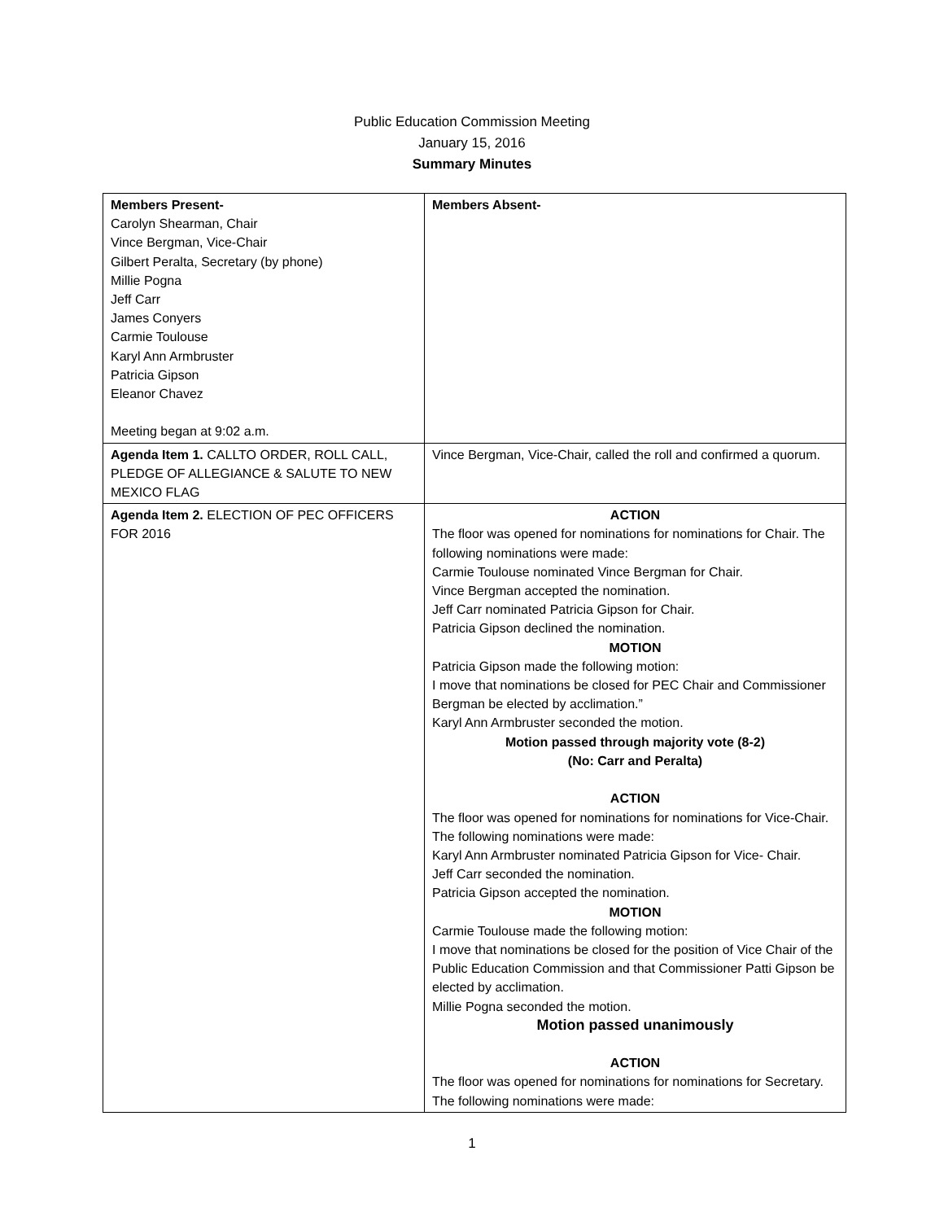Public Education Commission Meeting
January 15, 2016
Summary Minutes
| Members Present- Carolyn Shearman, Chair Vince Bergman, Vice-Chair Gilbert Peralta, Secretary (by phone) Millie Pogna Jeff Carr James Conyers Carmie Toulouse Karyl Ann Armbruster Patricia Gipson Eleanor Chavez Meeting began at 9:02 a.m. | Members Absent- |
| Agenda Item 1. CALLTO ORDER, ROLL CALL, PLEDGE OF ALLEGIANCE & SALUTE TO NEW MEXICO FLAG | Vince Bergman, Vice-Chair, called the roll and confirmed a quorum. |
| Agenda Item 2. ELECTION OF PEC OFFICERS FOR 2016 | ACTION The floor was opened for nominations for nominations for Chair. The following nominations were made: Carmie Toulouse nominated Vince Bergman for Chair. Vince Bergman accepted the nomination. Jeff Carr nominated Patricia Gipson for Chair. Patricia Gipson declined the nomination. MOTION Patricia Gipson made the following motion: I move that nominations be closed for PEC Chair and Commissioner Bergman be elected by acclimation.” Karyl Ann Armbruster seconded the motion. Motion passed through majority vote (8-2) (No: Carr and Peralta) ACTION The floor was opened for nominations for nominations for Vice-Chair. The following nominations were made: Karyl Ann Armbruster nominated Patricia Gipson for Vice- Chair. Jeff Carr seconded the nomination. Patricia Gipson accepted the nomination. MOTION Carmie Toulouse made the following motion: I move that nominations be closed for the position of Vice Chair of the Public Education Commission and that Commissioner Patti Gipson be elected by acclimation. Millie Pogna seconded the motion. Motion passed unanimously ACTION The floor was opened for nominations for nominations for Secretary. The following nominations were made: |
1